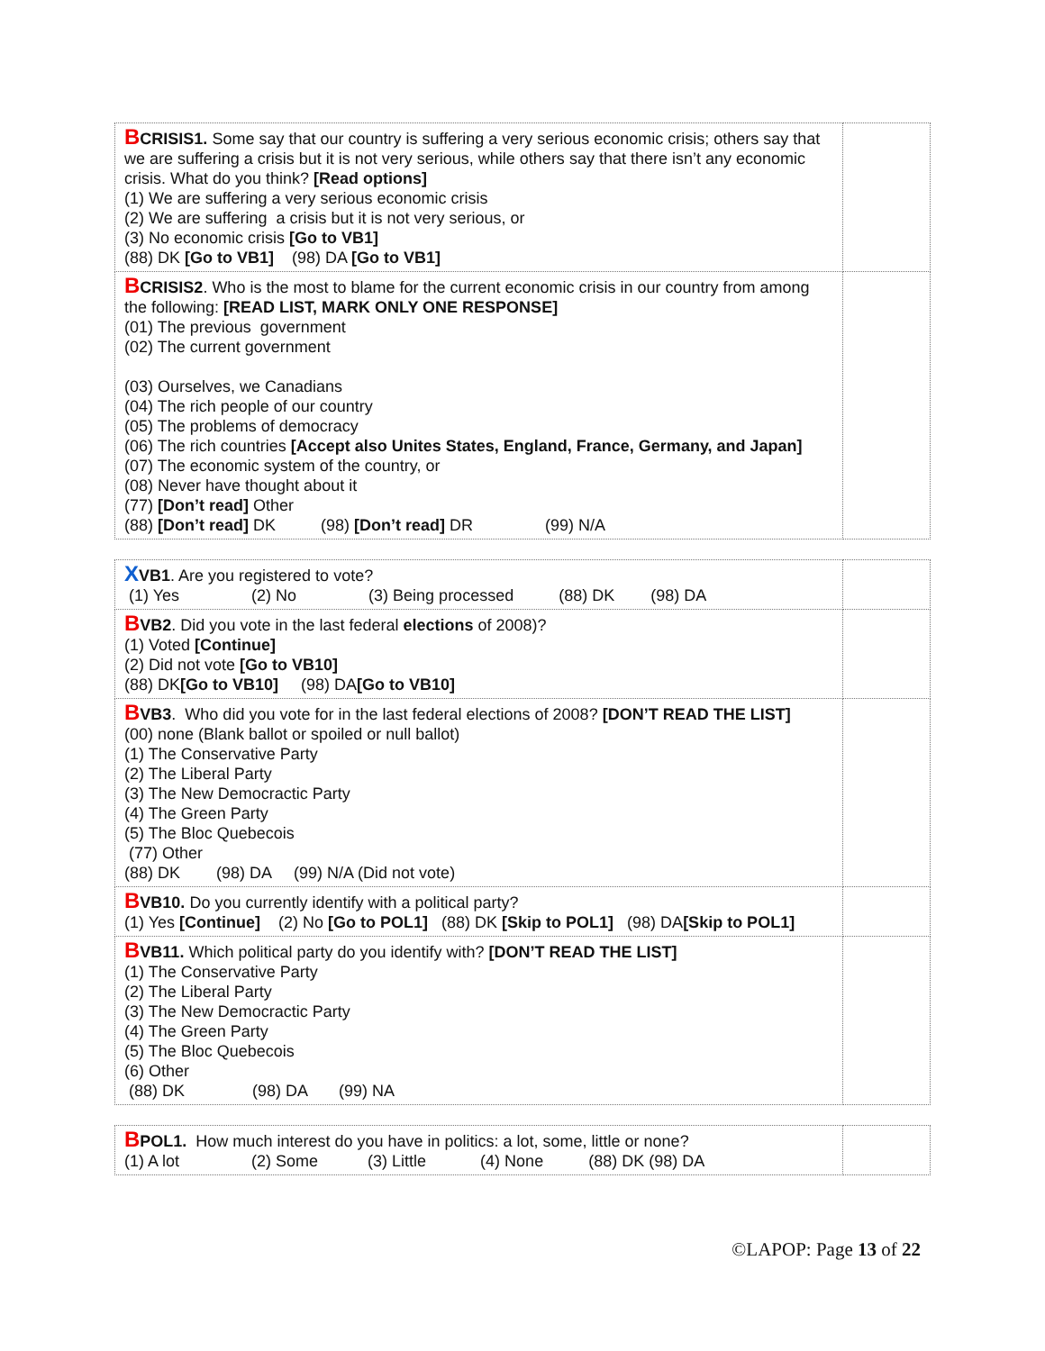| B CRISIS1. Some say that our country is suffering a very serious economic crisis; others say that we are suffering a crisis but it is not very serious, while others say that there isn’t any economic crisis. What do you think? [Read options] (1) We are suffering a very serious economic crisis (2) We are suffering a crisis but it is not very serious, or (3) No economic crisis [Go to VB1] (88) DK [Go to VB1] (98) DA [Go to VB1] | |
| B CRISIS2 . Who is the most to blame for the current economic crisis in our country from among the following: [READ LIST, MARK ONLY ONE RESPONSE] (01) The previous government (02) The current government (03) Ourselves, we Canadians (04) The rich people of our country (05) The problems of democracy (06) The rich countries [Accept also Unites States, England, France, Germany, and Japan] (07) The economic system of the country, or (08) Never have thought about it (77) [Don’t read] Other (88) [Don’t read] DK (98) [Don’t read] DR (99) N/A | |
| X VB1 . Are you registered to vote? (1) Yes (2) No (3) Being processed (88) DK (98) DA | |
| B VB2 . Did you vote in the last federal elections of 2008)? (1) Voted [Continue] (2) Did not vote [Go to VB10] (88) DK [Go to VB10] (98) DA [Go to VB10] | |
| B VB3 . Who did you vote for in the last federal elections of 2008? [DON’T READ THE LIST] (00) none (Blank ballot or spoiled or null ballot) (1) The Conservative Party (2) The Liberal Party (3) The New Democractic Party (4) The Green Party (5) The Bloc Quebecois (77) Other (88) DK (98) DA (99) N/A (Did not vote) | |
| B VB10. Do you currently identify with a political party? (1) Yes [Continue] (2) No [Go to POL1] (88) DK [Skip to POL1] (98) DA [Skip to POL1] | |
| B VB11. Which political party do you identify with? [DON’T READ THE LIST] (1) The Conservative Party (2) The Liberal Party (3) The New Democractic Party (4) The Green Party (5) The Bloc Quebecois (6) Other (88) DK (98) DA (99) NA | |
| B POL1. How much interest do you have in politics: a lot, some, little or none? (1) A lot (2) Some (3) Little (4) None (88) DK (98) DA | |
©LAPOP: Page 13 of 22